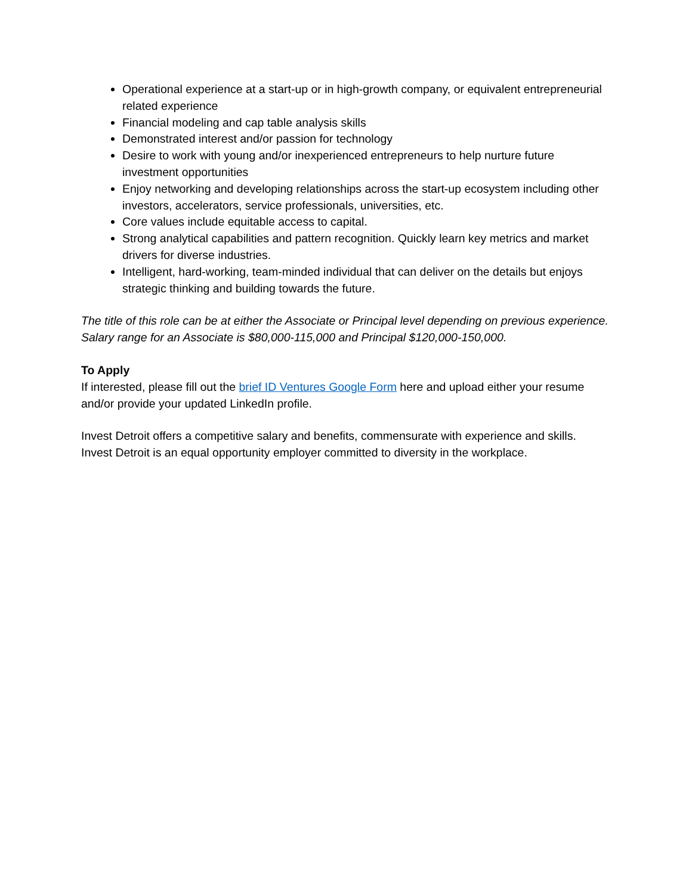Operational experience at a start-up or in high-growth company, or equivalent entrepreneurial related experience
Financial modeling and cap table analysis skills
Demonstrated interest and/or passion for technology
Desire to work with young and/or inexperienced entrepreneurs to help nurture future investment opportunities
Enjoy networking and developing relationships across the start-up ecosystem including other investors, accelerators, service professionals, universities, etc.
Core values include equitable access to capital.
Strong analytical capabilities and pattern recognition. Quickly learn key metrics and market drivers for diverse industries.
Intelligent, hard-working, team-minded individual that can deliver on the details but enjoys strategic thinking and building towards the future.
The title of this role can be at either the Associate or Principal level depending on previous experience. Salary range for an Associate is $80,000-115,000 and Principal $120,000-150,000.
To Apply
If interested, please fill out the brief ID Ventures Google Form here and upload either your resume and/or provide your updated LinkedIn profile.
Invest Detroit offers a competitive salary and benefits, commensurate with experience and skills. Invest Detroit is an equal opportunity employer committed to diversity in the workplace.